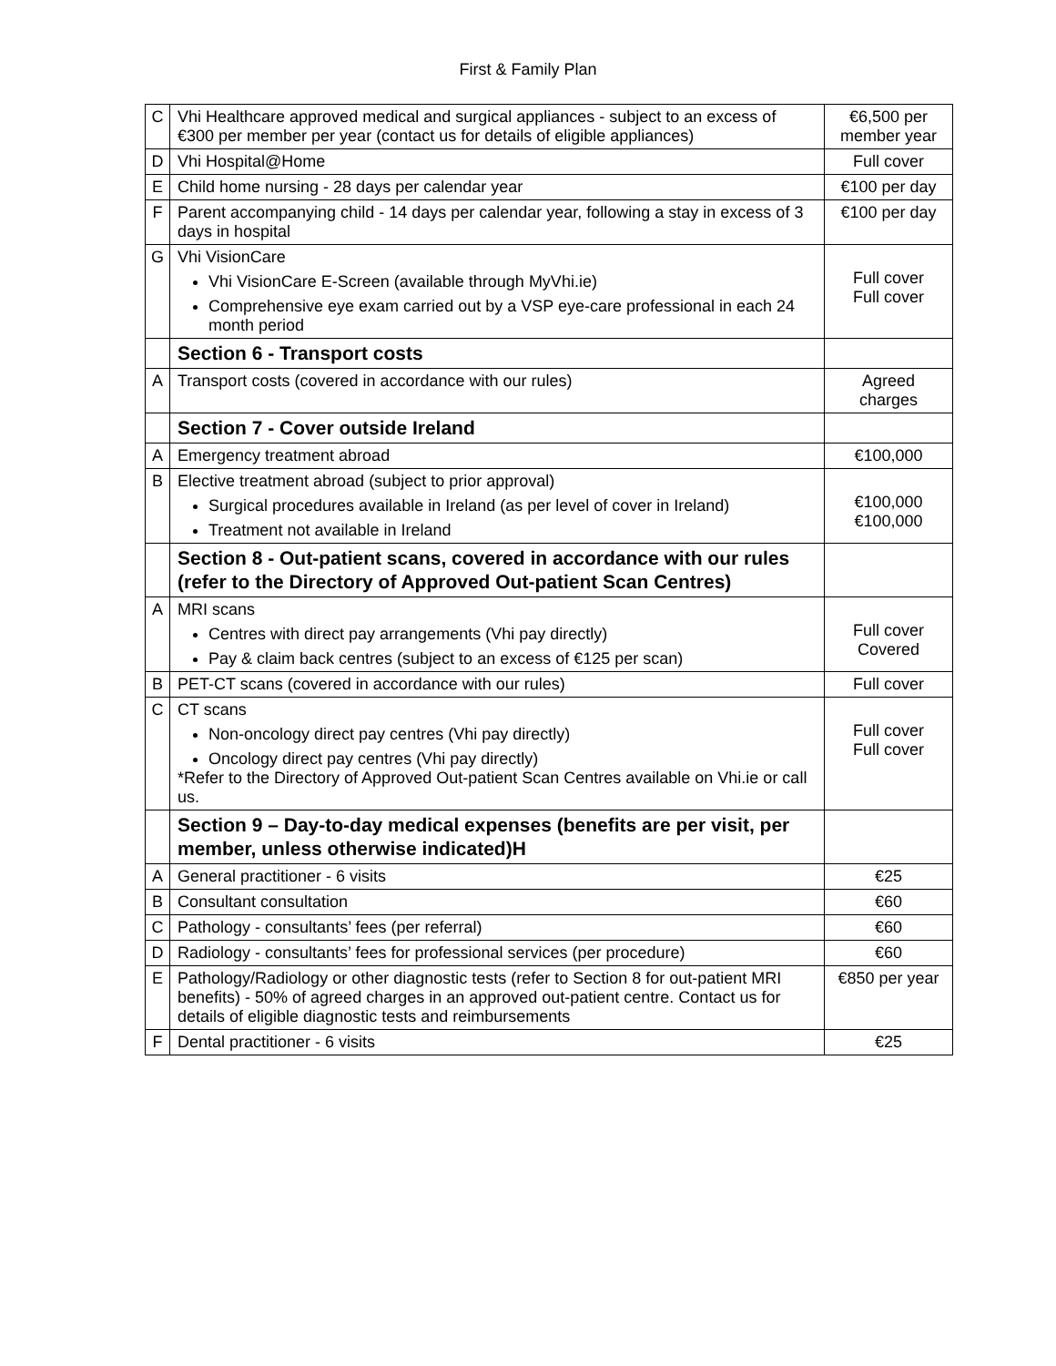First & Family Plan
| C | Vhi Healthcare approved medical and surgical appliances - subject to an excess of €300 per member per year (contact us for details of eligible appliances) | €6,500 per member year |
| D | Vhi Hospital@Home | Full cover |
| E | Child home nursing - 28 days per calendar year | €100 per day |
| F | Parent accompanying child - 14 days per calendar year, following a stay in excess of 3 days in hospital | €100 per day |
| G | Vhi VisionCare Vhi VisionCare E-Screen (available through MyVhi.ie) Comprehensive eye exam carried out by a VSP eye-care professional in each 24 month period | Full cover Full cover |
| | Section 6 - Transport costs | |
| A | Transport costs (covered in accordance with our rules) | Agreed charges |
| | Section 7 - Cover outside Ireland | |
| A | Emergency treatment abroad | €100,000 |
| B | Elective treatment abroad (subject to prior approval) Surgical procedures available in Ireland (as per level of cover in Ireland) Treatment not available in Ireland | €100,000 €100,000 |
| | Section 8 - Out-patient scans, covered in accordance with our rules (refer to the Directory of Approved Out-patient Scan Centres) | |
| A | MRI scans Centres with direct pay arrangements (Vhi pay directly) Pay & claim back centres (subject to an excess of €125 per scan) | Full cover Covered |
| B | PET-CT scans (covered in accordance with our rules) | Full cover |
| C | CT scans Non-oncology direct pay centres (Vhi pay directly) Oncology direct pay centres (Vhi pay directly) *Refer to the Directory of Approved Out-patient Scan Centres available on Vhi.ie or call us. | Full cover Full cover |
| | Section 9 – Day-to-day medical expenses (benefits are per visit, per member, unless otherwise indicated)H | |
| A | General practitioner - 6 visits | €25 |
| B | Consultant consultation | €60 |
| C | Pathology - consultants’ fees (per referral) | €60 |
| D | Radiology - consultants’ fees for professional services (per procedure) | €60 |
| E | Pathology/Radiology or other diagnostic tests (refer to Section 8 for out-patient MRI benefits) - 50% of agreed charges in an approved out-patient centre. Contact us for details of eligible diagnostic tests and reimbursements | €850 per year |
| F | Dental practitioner - 6 visits | €25 |